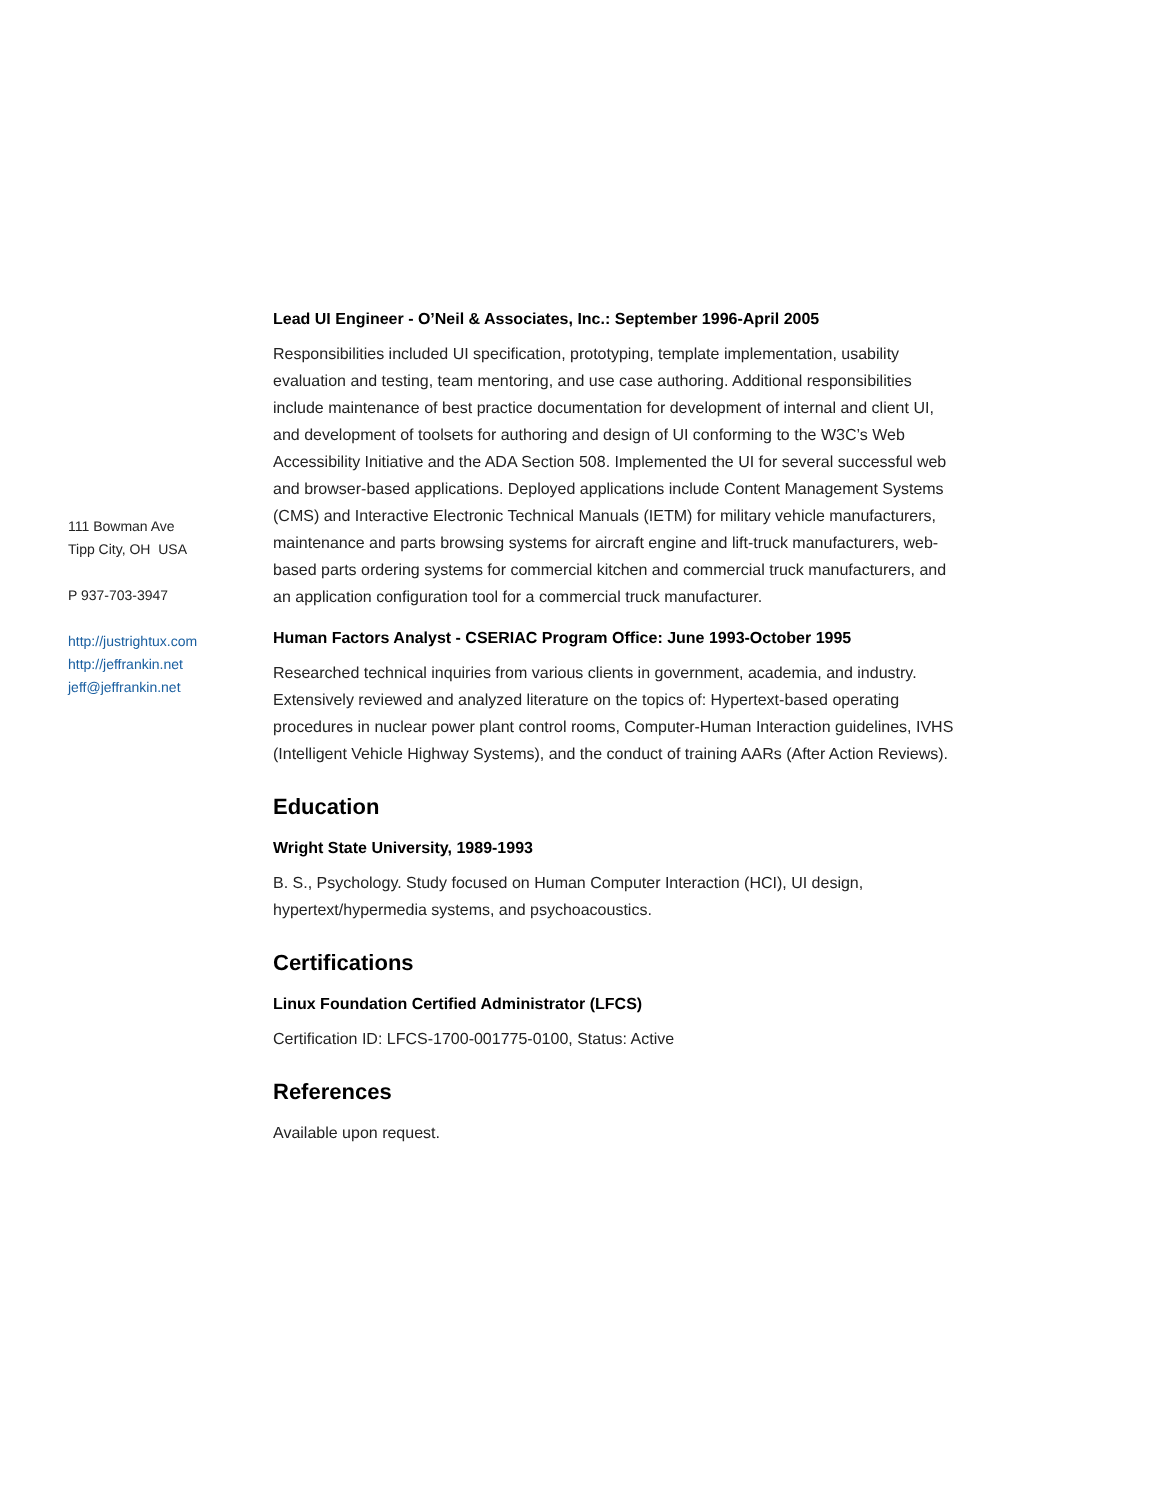111 Bowman Ave
Tipp City, OH USA
P 937-703-3947
http://justrightux.com
http://jeffrankin.net
jeff@jeffrankin.net
Lead UI Engineer - O’Neil & Associates, Inc.: September 1996-April 2005
Responsibilities included UI specification, prototyping, template implementation, usability evaluation and testing, team mentoring, and use case authoring. Additional responsibilities include maintenance of best practice documentation for development of internal and client UI, and development of toolsets for authoring and design of UI conforming to the W3C’s Web Accessibility Initiative and the ADA Section 508. Implemented the UI for several successful web and browser-based applications. Deployed applications include Content Management Systems (CMS) and Interactive Electronic Technical Manuals (IETM) for military vehicle manufacturers, maintenance and parts browsing systems for aircraft engine and lift-truck manufacturers, web-based parts ordering systems for commercial kitchen and commercial truck manufacturers, and an application configuration tool for a commercial truck manufacturer.
Human Factors Analyst - CSERIAC Program Office: June 1993-October 1995
Researched technical inquiries from various clients in government, academia, and industry. Extensively reviewed and analyzed literature on the topics of: Hypertext-based operating procedures in nuclear power plant control rooms, Computer-Human Interaction guidelines, IVHS (Intelligent Vehicle Highway Systems), and the conduct of training AARs (After Action Reviews).
Education
Wright State University, 1989-1993
B. S., Psychology. Study focused on Human Computer Interaction (HCI), UI design, hypertext/hypermedia systems, and psychoacoustics.
Certifications
Linux Foundation Certified Administrator (LFCS)
Certification ID: LFCS-1700-001775-0100, Status: Active
References
Available upon request.